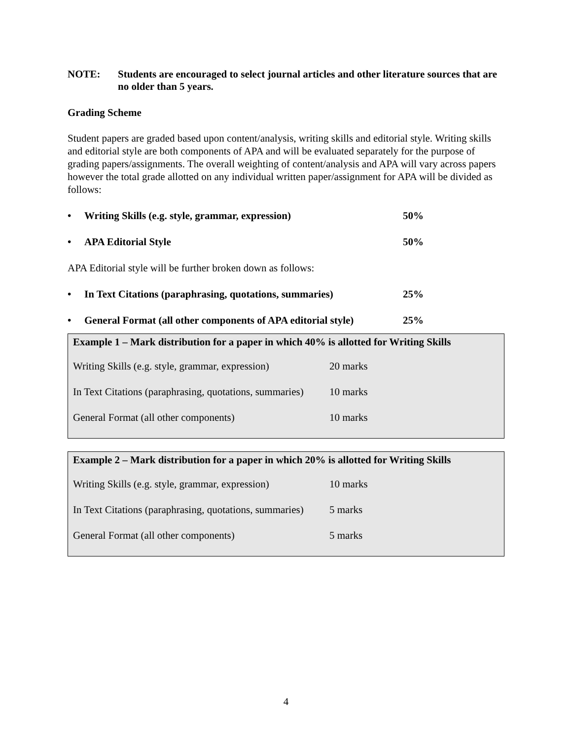NOTE: Students are encouraged to select journal articles and other literature sources that are no older than 5 years.
Grading Scheme
Student papers are graded based upon content/analysis, writing skills and editorial style. Writing skills and editorial style are both components of APA and will be evaluated separately for the purpose of grading papers/assignments. The overall weighting of content/analysis and APA will vary across papers however the total grade allotted on any individual written paper/assignment for APA will be divided as follows:
• Writing Skills (e.g. style, grammar, expression) 50%
• APA Editorial Style 50%
APA Editorial style will be further broken down as follows:
• In Text Citations (paraphrasing, quotations, summaries) 25%
• General Format (all other components of APA editorial style) 25%
| Example 1 – Mark distribution for a paper in which 40% is allotted for Writing Skills | |
| --- | --- |
| Writing Skills (e.g. style, grammar, expression) | 20 marks |
| In Text Citations (paraphrasing, quotations, summaries) | 10 marks |
| General Format (all other components) | 10 marks |
| Example 2 – Mark distribution for a paper in which 20% is allotted for Writing Skills | |
| --- | --- |
| Writing Skills (e.g. style, grammar, expression) | 10 marks |
| In Text Citations (paraphrasing, quotations, summaries) | 5 marks |
| General Format (all other components) | 5 marks |
4